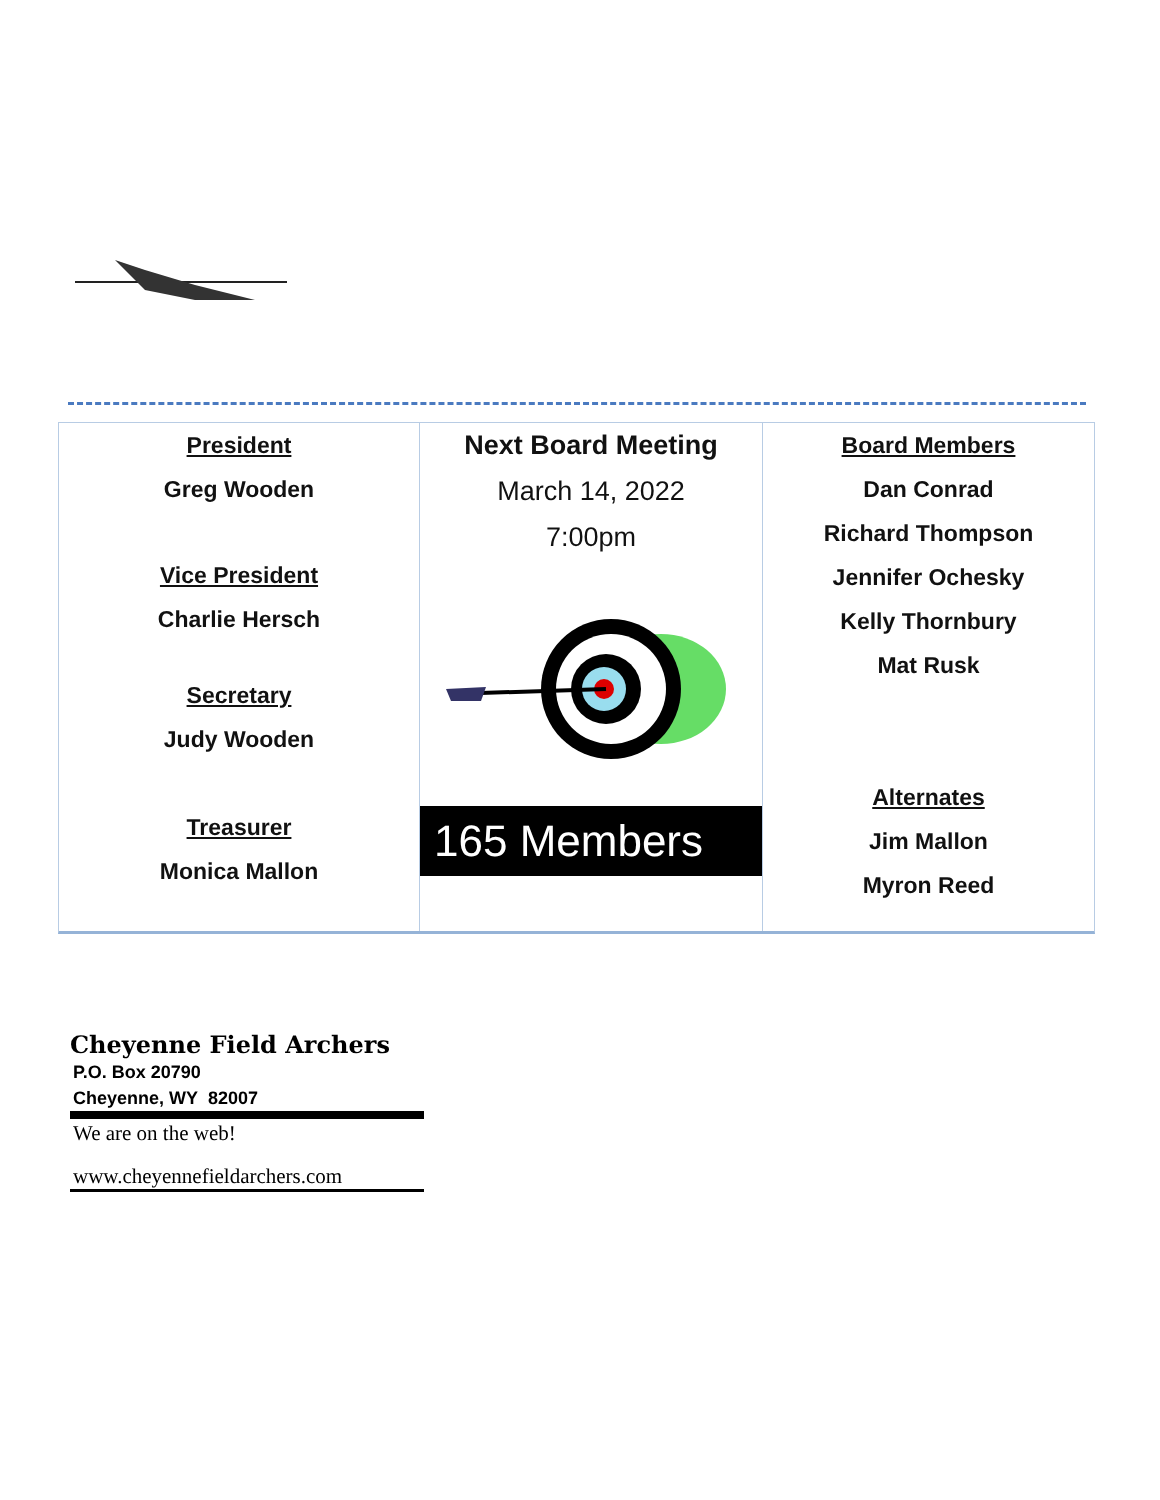President
Greg Wooden
Vice President
Charlie Hersch
Secretary
Judy Wooden
Treasurer
Monica Mallon
Next Board Meeting
March 14, 2022
7:00pm
165 Members
Board Members
Dan Conrad
Richard Thompson
Jennifer Ochesky
Kelly Thornbury
Mat Rusk
Alternates
Jim Mallon
Myron Reed
Cheyenne Field Archers
P.O. Box 20790
Cheyenne, WY 82007
We are on the web!
www.cheyennefieldarchers.com